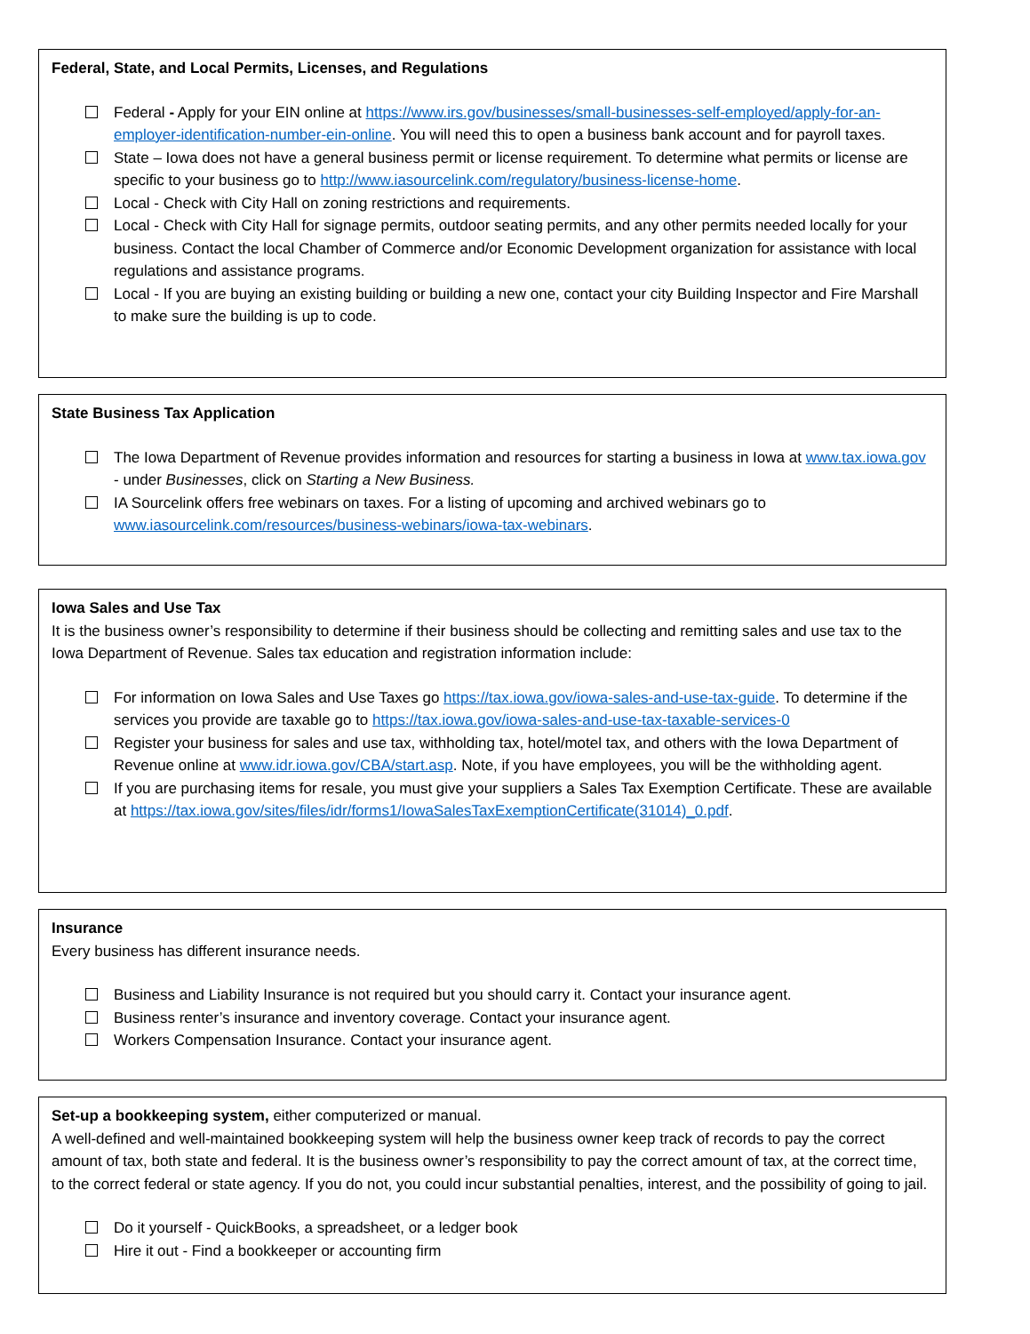Federal, State, and Local Permits, Licenses, and Regulations
Federal - Apply for your EIN online at https://www.irs.gov/businesses/small-businesses-self-employed/apply-for-an-employer-identification-number-ein-online. You will need this to open a business bank account and for payroll taxes.
State – Iowa does not have a general business permit or license requirement. To determine what permits or license are specific to your business go to http://www.iasourcelink.com/regulatory/business-license-home.
Local - Check with City Hall on zoning restrictions and requirements.
Local - Check with City Hall for signage permits, outdoor seating permits, and any other permits needed locally for your business. Contact the local Chamber of Commerce and/or Economic Development organization for assistance with local regulations and assistance programs.
Local - If you are buying an existing building or building a new one, contact your city Building Inspector and Fire Marshall to make sure the building is up to code.
State Business Tax Application
The Iowa Department of Revenue provides information and resources for starting a business in Iowa at www.tax.iowa.gov - under Businesses, click on Starting a New Business.
IA Sourcelink offers free webinars on taxes. For a listing of upcoming and archived webinars go to www.iasourcelink.com/resources/business-webinars/iowa-tax-webinars.
Iowa Sales and Use Tax
It is the business owner’s responsibility to determine if their business should be collecting and remitting sales and use tax to the Iowa Department of Revenue. Sales tax education and registration information include:
For information on Iowa Sales and Use Taxes go https://tax.iowa.gov/iowa-sales-and-use-tax-guide. To determine if the services you provide are taxable go to https://tax.iowa.gov/iowa-sales-and-use-tax-taxable-services-0
Register your business for sales and use tax, withholding tax, hotel/motel tax, and others with the Iowa Department of Revenue online at www.idr.iowa.gov/CBA/start.asp. Note, if you have employees, you will be the withholding agent.
If you are purchasing items for resale, you must give your suppliers a Sales Tax Exemption Certificate. These are available at https://tax.iowa.gov/sites/files/idr/forms1/IowaSalesTaxExemptionCertificate(31014)_0.pdf.
Insurance
Every business has different insurance needs.
Business and Liability Insurance is not required but you should carry it. Contact your insurance agent.
Business renter’s insurance and inventory coverage. Contact your insurance agent.
Workers Compensation Insurance. Contact your insurance agent.
Set-up a bookkeeping system, either computerized or manual.
A well-defined and well-maintained bookkeeping system will help the business owner keep track of records to pay the correct amount of tax, both state and federal. It is the business owner’s responsibility to pay the correct amount of tax, at the correct time, to the correct federal or state agency. If you do not, you could incur substantial penalties, interest, and the possibility of going to jail.
Do it yourself - QuickBooks, a spreadsheet, or a ledger book
Hire it out - Find a bookkeeper or accounting firm